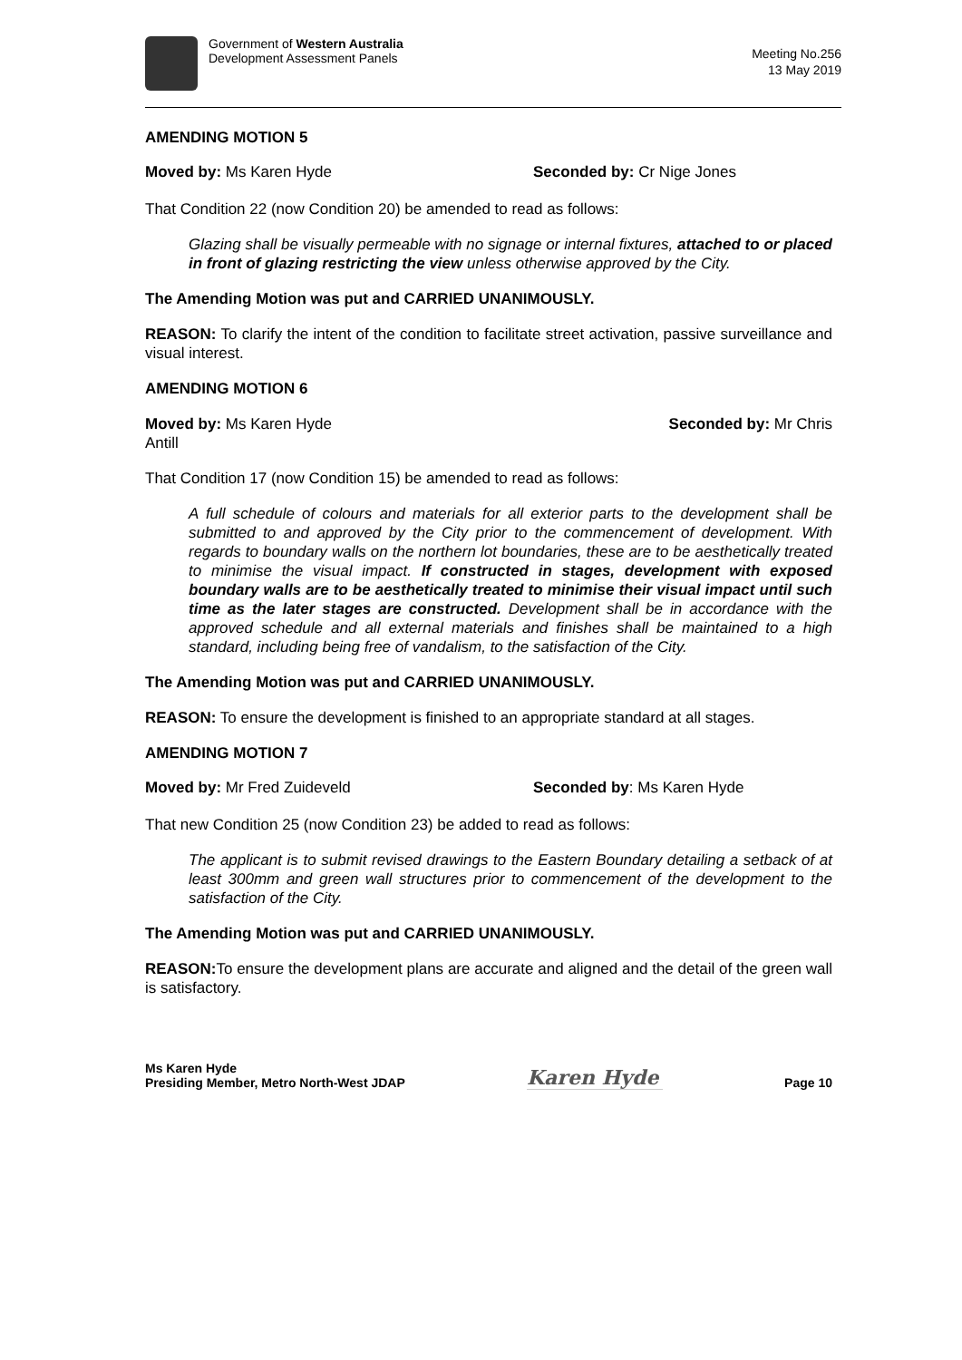Government of Western Australia
Development Assessment Panels
Meeting No.256
13 May 2019
AMENDING MOTION 5
Moved by: Ms Karen Hyde Seconded by: Cr Nige Jones
That Condition 22 (now Condition 20) be amended to read as follows:
Glazing shall be visually permeable with no signage or internal fixtures, attached to or placed in front of glazing restricting the view unless otherwise approved by the City.
The Amending Motion was put and CARRIED UNANIMOUSLY.
REASON: To clarify the intent of the condition to facilitate street activation, passive surveillance and visual interest.
AMENDING MOTION 6
Moved by: Ms Karen Hyde Seconded by: Mr Chris
Antill
That Condition 17 (now Condition 15) be amended to read as follows:
A full schedule of colours and materials for all exterior parts to the development shall be submitted to and approved by the City prior to the commencement of development. With regards to boundary walls on the northern lot boundaries, these are to be aesthetically treated to minimise the visual impact. If constructed in stages, development with exposed boundary walls are to be aesthetically treated to minimise their visual impact until such time as the later stages are constructed. Development shall be in accordance with the approved schedule and all external materials and finishes shall be maintained to a high standard, including being free of vandalism, to the satisfaction of the City.
The Amending Motion was put and CARRIED UNANIMOUSLY.
REASON: To ensure the development is finished to an appropriate standard at all stages.
AMENDING MOTION 7
Moved by: Mr Fred Zuideveld Seconded by: Ms Karen Hyde
That new Condition 25 (now Condition 23) be added to read as follows:
The applicant is to submit revised drawings to the Eastern Boundary detailing a setback of at least 300mm and green wall structures prior to commencement of the development to the satisfaction of the City.
The Amending Motion was put and CARRIED UNANIMOUSLY.
REASON: To ensure the development plans are accurate and aligned and the detail of the green wall is satisfactory.
Ms Karen Hyde
Presiding Member, Metro North-West JDAP
Karen Hyde
Page 10